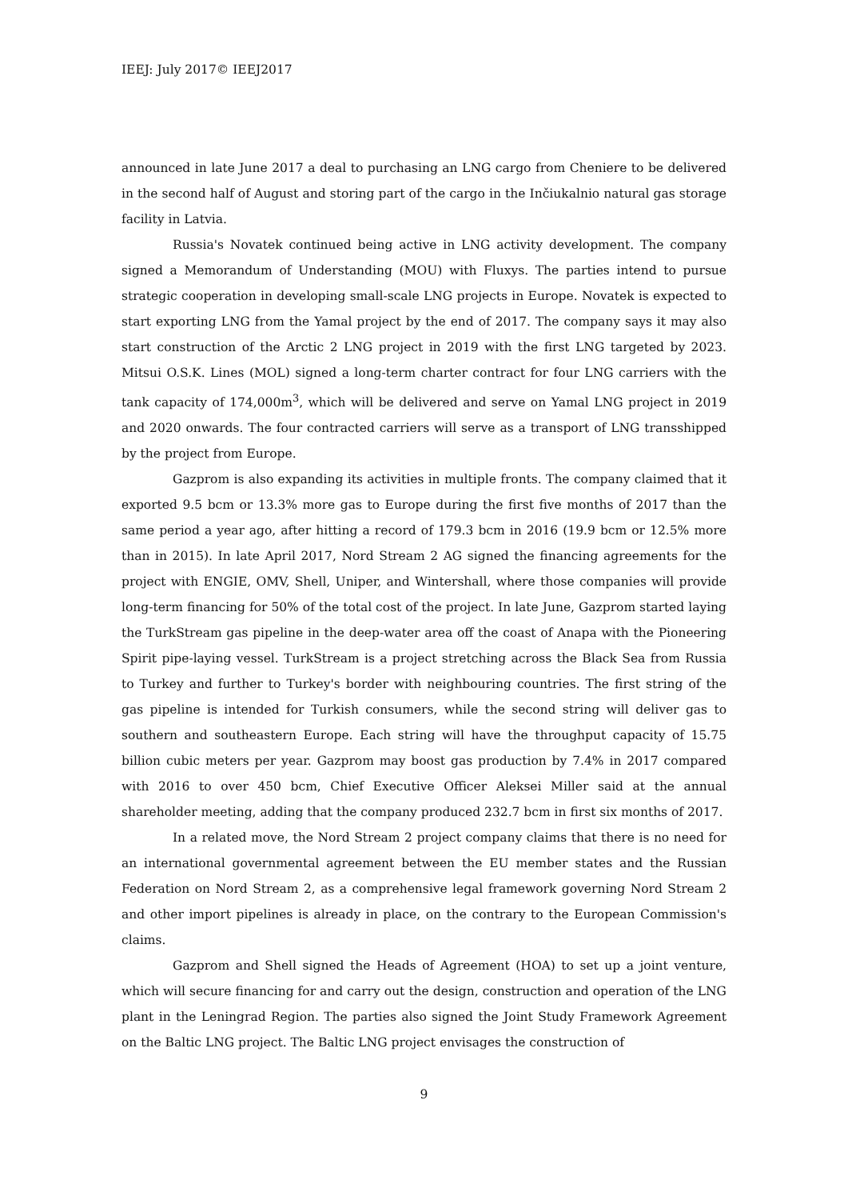IEEJ: July 2017© IEEJ2017
announced in late June 2017 a deal to purchasing an LNG cargo from Cheniere to be delivered in the second half of August and storing part of the cargo in the Inčiukalnio natural gas storage facility in Latvia.
Russia's Novatek continued being active in LNG activity development. The company signed a Memorandum of Understanding (MOU) with Fluxys. The parties intend to pursue strategic cooperation in developing small-scale LNG projects in Europe. Novatek is expected to start exporting LNG from the Yamal project by the end of 2017. The company says it may also start construction of the Arctic 2 LNG project in 2019 with the first LNG targeted by 2023. Mitsui O.S.K. Lines (MOL) signed a long-term charter contract for four LNG carriers with the tank capacity of 174,000m<sup>3</sup>, which will be delivered and serve on Yamal LNG project in 2019 and 2020 onwards. The four contracted carriers will serve as a transport of LNG transshipped by the project from Europe.
Gazprom is also expanding its activities in multiple fronts. The company claimed that it exported 9.5 bcm or 13.3% more gas to Europe during the first five months of 2017 than the same period a year ago, after hitting a record of 179.3 bcm in 2016 (19.9 bcm or 12.5% more than in 2015). In late April 2017, Nord Stream 2 AG signed the financing agreements for the project with ENGIE, OMV, Shell, Uniper, and Wintershall, where those companies will provide long-term financing for 50% of the total cost of the project. In late June, Gazprom started laying the TurkStream gas pipeline in the deep-water area off the coast of Anapa with the Pioneering Spirit pipe-laying vessel. TurkStream is a project stretching across the Black Sea from Russia to Turkey and further to Turkey's border with neighbouring countries. The first string of the gas pipeline is intended for Turkish consumers, while the second string will deliver gas to southern and southeastern Europe. Each string will have the throughput capacity of 15.75 billion cubic meters per year. Gazprom may boost gas production by 7.4% in 2017 compared with 2016 to over 450 bcm, Chief Executive Officer Aleksei Miller said at the annual shareholder meeting, adding that the company produced 232.7 bcm in first six months of 2017.
In a related move, the Nord Stream 2 project company claims that there is no need for an international governmental agreement between the EU member states and the Russian Federation on Nord Stream 2, as a comprehensive legal framework governing Nord Stream 2 and other import pipelines is already in place, on the contrary to the European Commission's claims.
Gazprom and Shell signed the Heads of Agreement (HOA) to set up a joint venture, which will secure financing for and carry out the design, construction and operation of the LNG plant in the Leningrad Region. The parties also signed the Joint Study Framework Agreement on the Baltic LNG project. The Baltic LNG project envisages the construction of
9